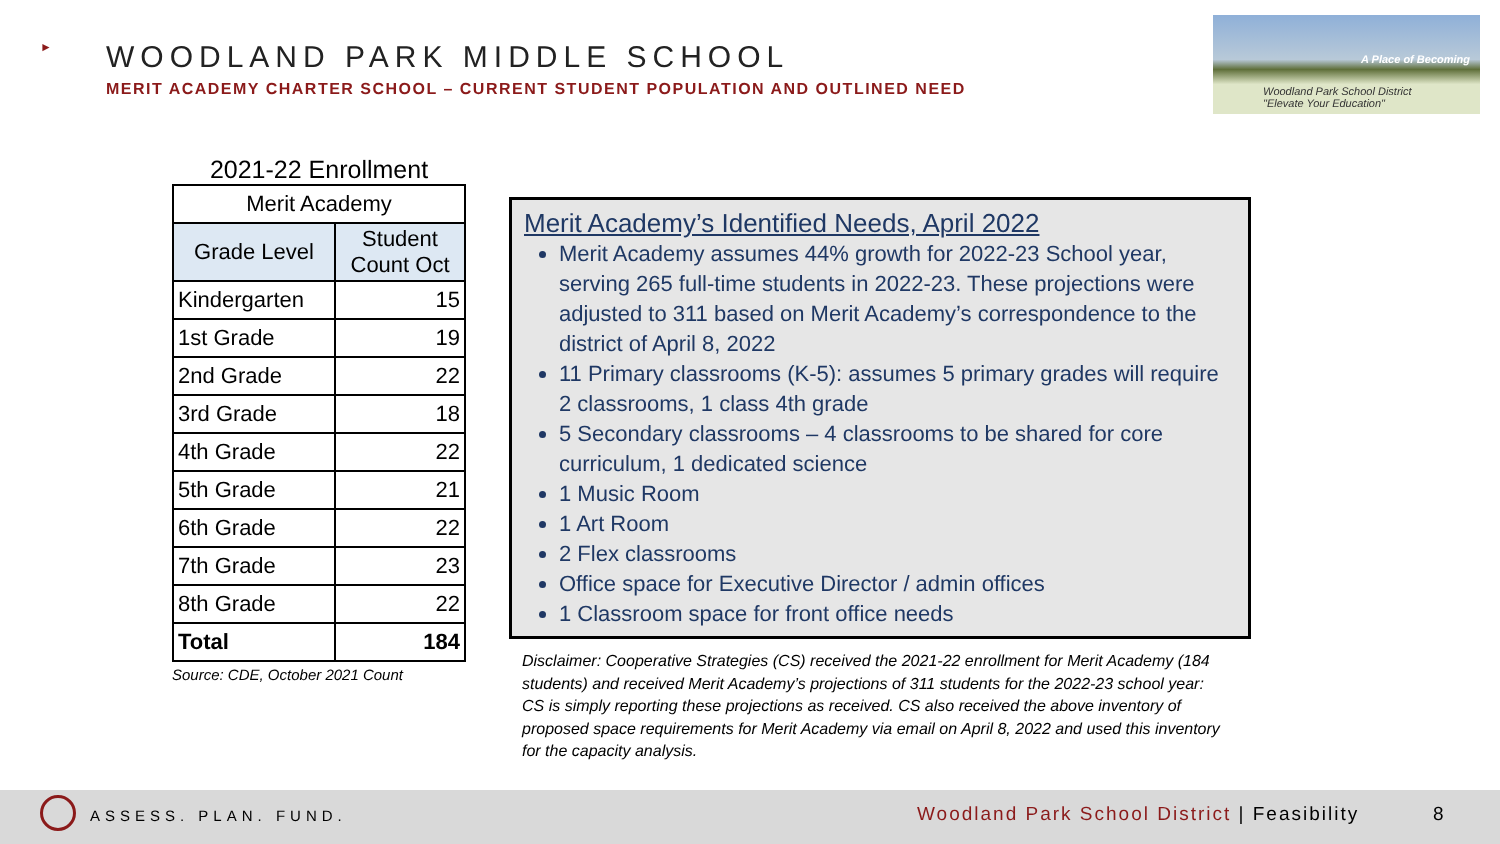►
WOODLAND PARK MIDDLE SCHOOL
MERIT ACADEMY CHARTER SCHOOL – CURRENT STUDENT POPULATION AND OUTLINED NEED
A Place of Becoming
Woodland Park School District
"Elevate Your Education"
2021-22 Enrollment
| Merit Academy | |
| --- | --- |
| Grade Level | Student Count Oct |
| Kindergarten | 15 |
| 1st Grade | 19 |
| 2nd Grade | 22 |
| 3rd Grade | 18 |
| 4th Grade | 22 |
| 5th Grade | 21 |
| 6th Grade | 22 |
| 7th Grade | 23 |
| 8th Grade | 22 |
| Total | 184 |
Source: CDE, October 2021 Count
Merit Academy’s Identified Needs, April 2022
Merit Academy assumes 44% growth for 2022-23 School year, serving 265 full-time students in 2022-23. These projections were adjusted to 311 based on Merit Academy’s correspondence to the district of April 8, 2022
11 Primary classrooms (K-5): assumes 5 primary grades will require 2 classrooms, 1 class 4th grade
5 Secondary classrooms – 4 classrooms to be shared for core curriculum, 1 dedicated science
1 Music Room
1 Art Room
2 Flex classrooms
Office space for Executive Director / admin offices
1 Classroom space for front office needs
Disclaimer: Cooperative Strategies (CS) received the 2021-22 enrollment for Merit Academy (184 students) and received Merit Academy’s projections of 311 students for the 2022-23 school year: CS is simply reporting these projections as received. CS also received the above inventory of proposed space requirements for Merit Academy via email on April 8, 2022 and used this inventory for the capacity analysis.
ASSESS. PLAN. FUND. Woodland Park School District | Feasibility 8